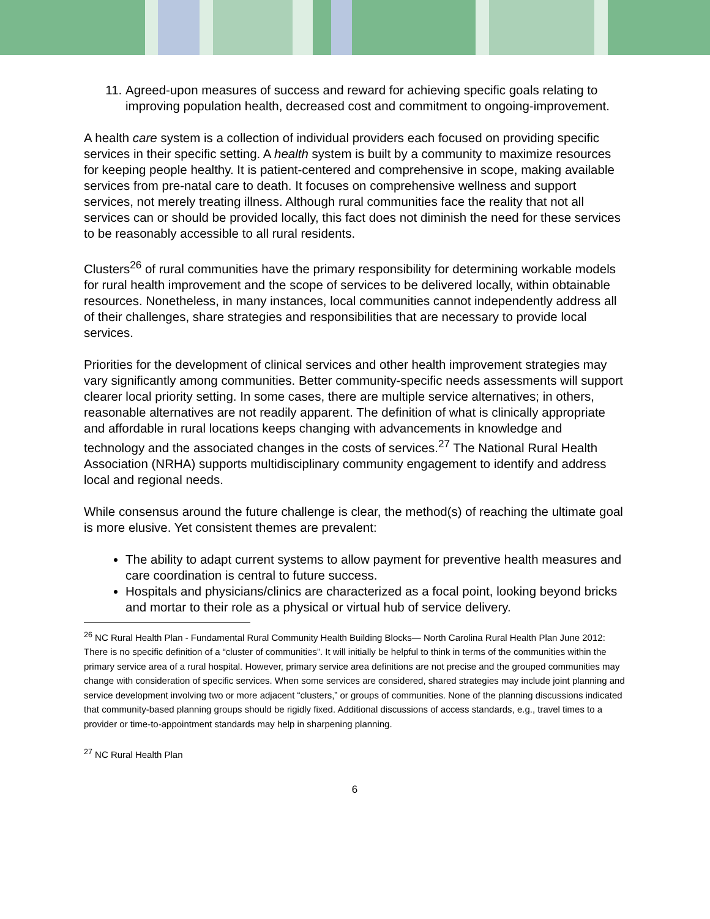11. Agreed-upon measures of success and reward for achieving specific goals relating to improving population health, decreased cost and commitment to ongoing-improvement.
A health care system is a collection of individual providers each focused on providing specific services in their specific setting. A health system is built by a community to maximize resources for keeping people healthy. It is patient-centered and comprehensive in scope, making available services from pre-natal care to death. It focuses on comprehensive wellness and support services, not merely treating illness. Although rural communities face the reality that not all services can or should be provided locally, this fact does not diminish the need for these services to be reasonably accessible to all rural residents.
Clusters<sup>26</sup> of rural communities have the primary responsibility for determining workable models for rural health improvement and the scope of services to be delivered locally, within obtainable resources. Nonetheless, in many instances, local communities cannot independently address all of their challenges, share strategies and responsibilities that are necessary to provide local services.
Priorities for the development of clinical services and other health improvement strategies may vary significantly among communities. Better community-specific needs assessments will support clearer local priority setting. In some cases, there are multiple service alternatives; in others, reasonable alternatives are not readily apparent. The definition of what is clinically appropriate and affordable in rural locations keeps changing with advancements in knowledge and technology and the associated changes in the costs of services.<sup>27</sup> The National Rural Health Association (NRHA) supports multidisciplinary community engagement to identify and address local and regional needs.
While consensus around the future challenge is clear, the method(s) of reaching the ultimate goal is more elusive. Yet consistent themes are prevalent:
The ability to adapt current systems to allow payment for preventive health measures and care coordination is central to future success.
Hospitals and physicians/clinics are characterized as a focal point, looking beyond bricks and mortar to their role as a physical or virtual hub of service delivery.
<sup>26</sup> NC Rural Health Plan - Fundamental Rural Community Health Building Blocks— North Carolina Rural Health Plan June 2012: There is no specific definition of a “cluster of communities”. It will initially be helpful to think in terms of the communities within the primary service area of a rural hospital. However, primary service area definitions are not precise and the grouped communities may change with consideration of specific services. When some services are considered, shared strategies may include joint planning and service development involving two or more adjacent “clusters,” or groups of communities. None of the planning discussions indicated that community-based planning groups should be rigidly fixed. Additional discussions of access standards, e.g., travel times to a provider or time-to-appointment standards may help in sharpening planning.
<sup>27</sup> NC Rural Health Plan
6